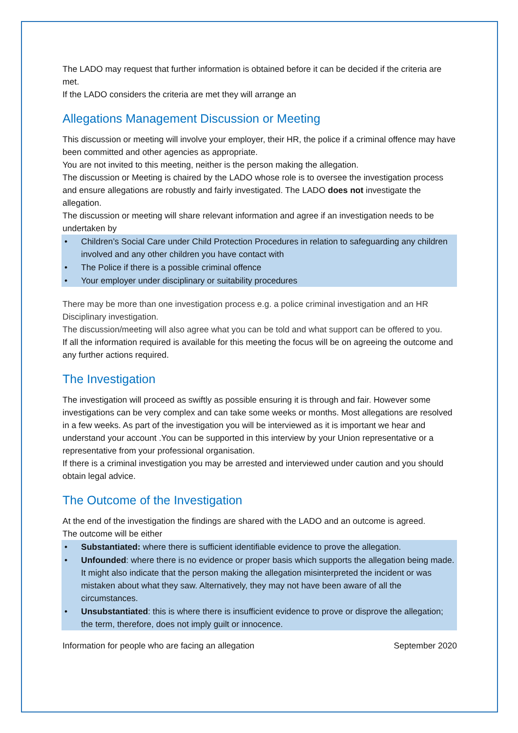The LADO may request that further information is obtained before it can be decided if the criteria are met.
If the LADO considers the criteria are met they will arrange an
Allegations Management Discussion or Meeting
This discussion or meeting will involve your employer, their HR, the police if a criminal offence may have been committed and other agencies as appropriate.
You are not invited to this meeting, neither is the person making the allegation.
The discussion or Meeting is chaired by the LADO whose role is to oversee the investigation process and ensure allegations are robustly and fairly investigated. The LADO does not investigate the allegation.
The discussion or meeting will share relevant information and agree if an investigation needs to be undertaken by
• Children’s Social Care under Child Protection Procedures in relation to safeguarding any children involved and any other children you have contact with
• The Police if there is a possible criminal offence
• Your employer under disciplinary or suitability procedures
There may be more than one investigation process e.g. a police criminal investigation and an HR Disciplinary investigation.
The discussion/meeting will also agree what you can be told and what support can be offered to you.
If all the information required is available for this meeting the focus will be on agreeing the outcome and any further actions required.
The Investigation
The investigation will proceed as swiftly as possible ensuring it is through and fair. However some investigations can be very complex and can take some weeks or months. Most allegations are resolved in a few weeks. As part of the investigation you will be interviewed as it is important we hear and understand your account .You can be supported in this interview by your Union representative or a representative from your professional organisation.
If there is a criminal investigation you may be arrested and interviewed under caution and you should obtain legal advice.
The Outcome of the Investigation
At the end of the investigation the findings are shared with the LADO and an outcome is agreed.
The outcome will be either
• Substantiated: where there is sufficient identifiable evidence to prove the allegation.
• Unfounded: where there is no evidence or proper basis which supports the allegation being made. It might also indicate that the person making the allegation misinterpreted the incident or was mistaken about what they saw. Alternatively, they may not have been aware of all the circumstances.
• Unsubstantiated: this is where there is insufficient evidence to prove or disprove the allegation; the term, therefore, does not imply guilt or innocence.
Information for people who are facing an allegation September 2020